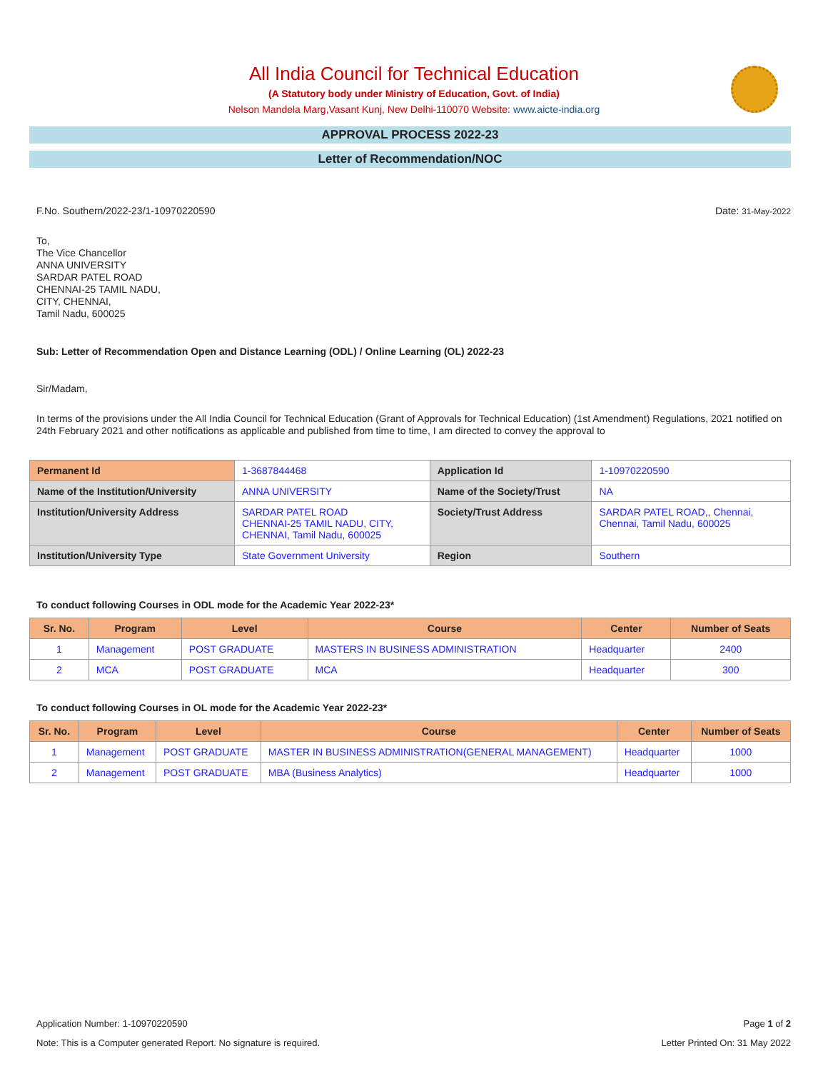All India Council for Technical Education
(A Statutory body under Ministry of Education, Govt. of India)
Nelson Mandela Marg,Vasant Kunj, New Delhi-110070 Website: www.aicte-india.org
APPROVAL PROCESS 2022-23
Letter of Recommendation/NOC
F.No. Southern/2022-23/1-10970220590 Date: 31-May-2022
To,
The Vice Chancellor
ANNA UNIVERSITY
SARDAR PATEL ROAD
CHENNAI-25 TAMIL NADU,
CITY, CHENNAI,
Tamil Nadu, 600025
Sub: Letter of Recommendation Open and Distance Learning (ODL) / Online Learning (OL) 2022-23
Sir/Madam,
In terms of the provisions under the All India Council for Technical Education (Grant of Approvals for Technical Education) (1st Amendment) Regulations, 2021 notified on 24th February 2021 and other notifications as applicable and published from time to time, I am directed to convey the approval to
| Permanent Id | 1-3687844468 | Application Id | 1-10970220590 |
| Name of the Institution/University | ANNA UNIVERSITY | Name of the Society/Trust | NA |
| Institution/University Address | SARDAR PATEL ROAD CHENNAI-25 TAMIL NADU, CITY, CHENNAI, Tamil Nadu, 600025 | Society/Trust Address | SARDAR PATEL ROAD,, Chennai, Chennai, Tamil Nadu, 600025 |
| Institution/University Type | State Government University | Region | Southern |
To conduct following Courses in ODL mode for the Academic Year 2022-23*
| Sr. No. | Program | Level | Course | Center | Number of Seats |
| --- | --- | --- | --- | --- | --- |
| 1 | Management | POST GRADUATE | MASTERS IN BUSINESS ADMINISTRATION | Headquarter | 2400 |
| 2 | MCA | POST GRADUATE | MCA | Headquarter | 300 |
To conduct following Courses in OL mode for the Academic Year 2022-23*
| Sr. No. | Program | Level | Course | Center | Number of Seats |
| --- | --- | --- | --- | --- | --- |
| 1 | Management | POST GRADUATE | MASTER IN BUSINESS ADMINISTRATION(GENERAL MANAGEMENT) | Headquarter | 1000 |
| 2 | Management | POST GRADUATE | MBA (Business Analytics) | Headquarter | 1000 |
Application Number: 1-10970220590 Page 1 of 2
Note: This is a Computer generated Report. No signature is required. Letter Printed On: 31 May 2022